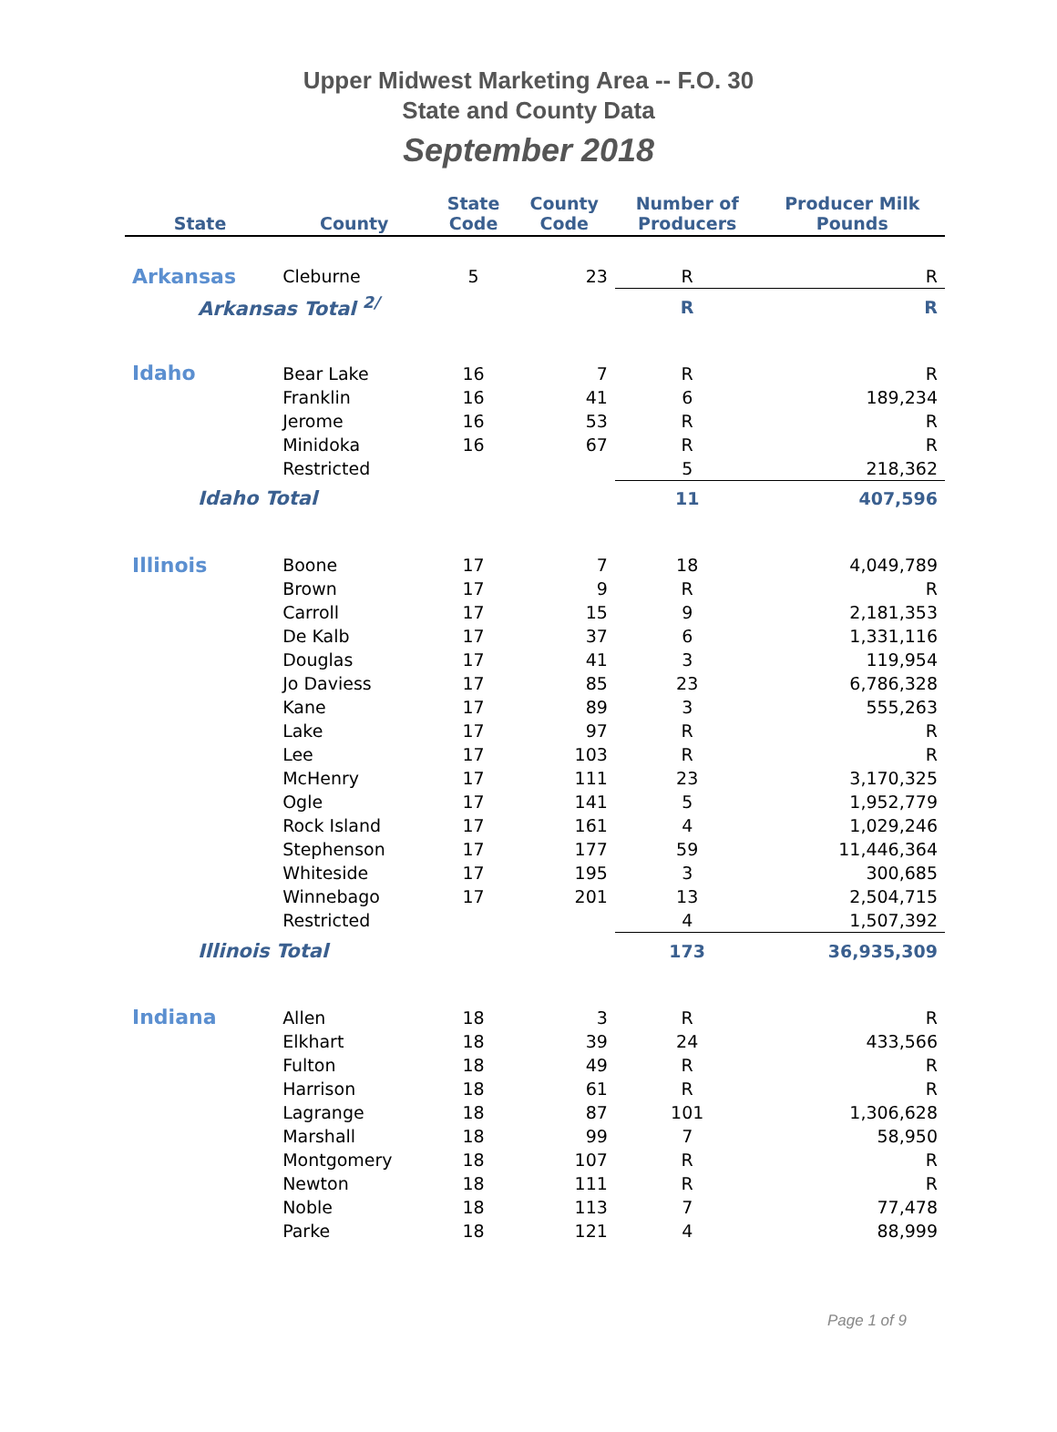Upper Midwest Marketing Area -- F.O. 30
State and County Data
September 2018
| State | County | State Code | County Code | Number of Producers | Producer Milk Pounds |
| --- | --- | --- | --- | --- | --- |
| Arkansas | Cleburne | 5 | 23 | R | R |
| Arkansas Total <sup>2/</sup> | | | | R | R |
| Idaho | Bear Lake | 16 | 7 | R | R |
| | Franklin | 16 | 41 | 6 | 189,234 |
| | Jerome | 16 | 53 | R | R |
| | Minidoka | 16 | 67 | R | R |
| | Restricted | | | 5 | 218,362 |
| Idaho Total | | | | 11 | 407,596 |
| Illinois | Boone | 17 | 7 | 18 | 4,049,789 |
| | Brown | 17 | 9 | R | R |
| | Carroll | 17 | 15 | 9 | 2,181,353 |
| | De Kalb | 17 | 37 | 6 | 1,331,116 |
| | Douglas | 17 | 41 | 3 | 119,954 |
| | Jo Daviess | 17 | 85 | 23 | 6,786,328 |
| | Kane | 17 | 89 | 3 | 555,263 |
| | Lake | 17 | 97 | R | R |
| | Lee | 17 | 103 | R | R |
| | McHenry | 17 | 111 | 23 | 3,170,325 |
| | Ogle | 17 | 141 | 5 | 1,952,779 |
| | Rock Island | 17 | 161 | 4 | 1,029,246 |
| | Stephenson | 17 | 177 | 59 | 11,446,364 |
| | Whiteside | 17 | 195 | 3 | 300,685 |
| | Winnebago | 17 | 201 | 13 | 2,504,715 |
| | Restricted | | | 4 | 1,507,392 |
| Illinois Total | | | | 173 | 36,935,309 |
| Indiana | Allen | 18 | 3 | R | R |
| | Elkhart | 18 | 39 | 24 | 433,566 |
| | Fulton | 18 | 49 | R | R |
| | Harrison | 18 | 61 | R | R |
| | Lagrange | 18 | 87 | 101 | 1,306,628 |
| | Marshall | 18 | 99 | 7 | 58,950 |
| | Montgomery | 18 | 107 | R | R |
| | Newton | 18 | 111 | R | R |
| | Noble | 18 | 113 | 7 | 77,478 |
| | Parke | 18 | 121 | 4 | 88,999 |
Page 1 of 9